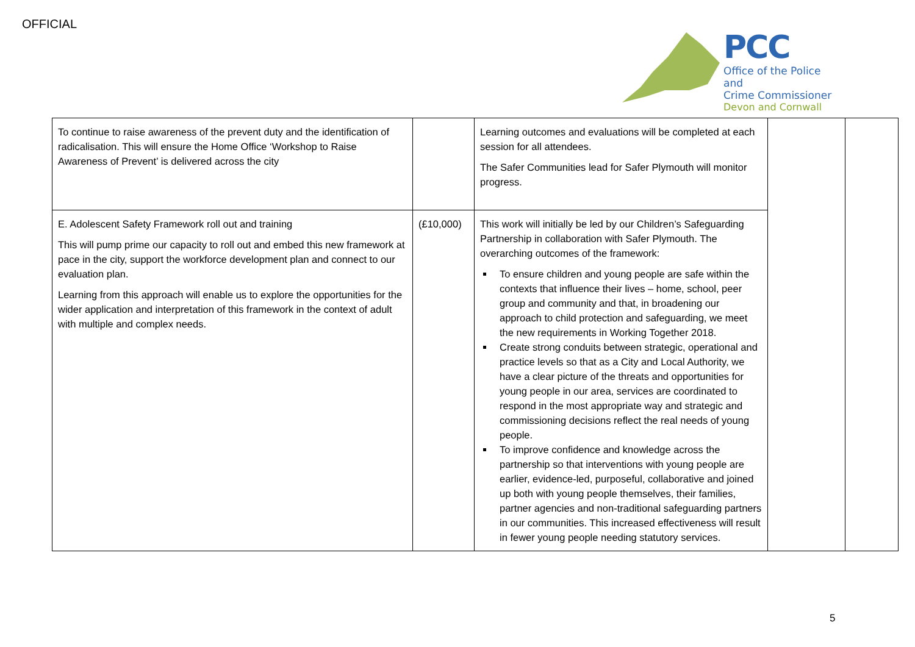OFFICIAL
PCC
Office of the Police and
Crime Commissioner
Devon and Cornwall
| To continue to raise awareness of the prevent duty and the identification of radicalisation. This will ensure the Home Office ‘Workshop to Raise Awareness of Prevent’ is delivered across the city | | Learning outcomes and evaluations will be completed at each session for all attendees. The Safer Communities lead for Safer Plymouth will monitor progress. | | |
| E. Adolescent Safety Framework roll out and training This will pump prime our capacity to roll out and embed this new framework at pace in the city, support the workforce development plan and connect to our evaluation plan. Learning from this approach will enable us to explore the opportunities for the wider application and interpretation of this framework in the context of adult with multiple and complex needs. | (£10,000) | This work will initially be led by our Children’s Safeguarding Partnership in collaboration with Safer Plymouth. The overarching outcomes of the framework: To ensure children and young people are safe within the contexts that influence their lives – home, school, peer group and community and that, in broadening our approach to child protection and safeguarding, we meet the new requirements in Working Together 2018. Create strong conduits between strategic, operational and practice levels so that as a City and Local Authority, we have a clear picture of the threats and opportunities for young people in our area, services are coordinated to respond in the most appropriate way and strategic and commissioning decisions reflect the real needs of young people. To improve confidence and knowledge across the partnership so that interventions with young people are earlier, evidence-led, purposeful, collaborative and joined up both with young people themselves, their families, partner agencies and non-traditional safeguarding partners in our communities. This increased effectiveness will result in fewer young people needing statutory services. | | |
5